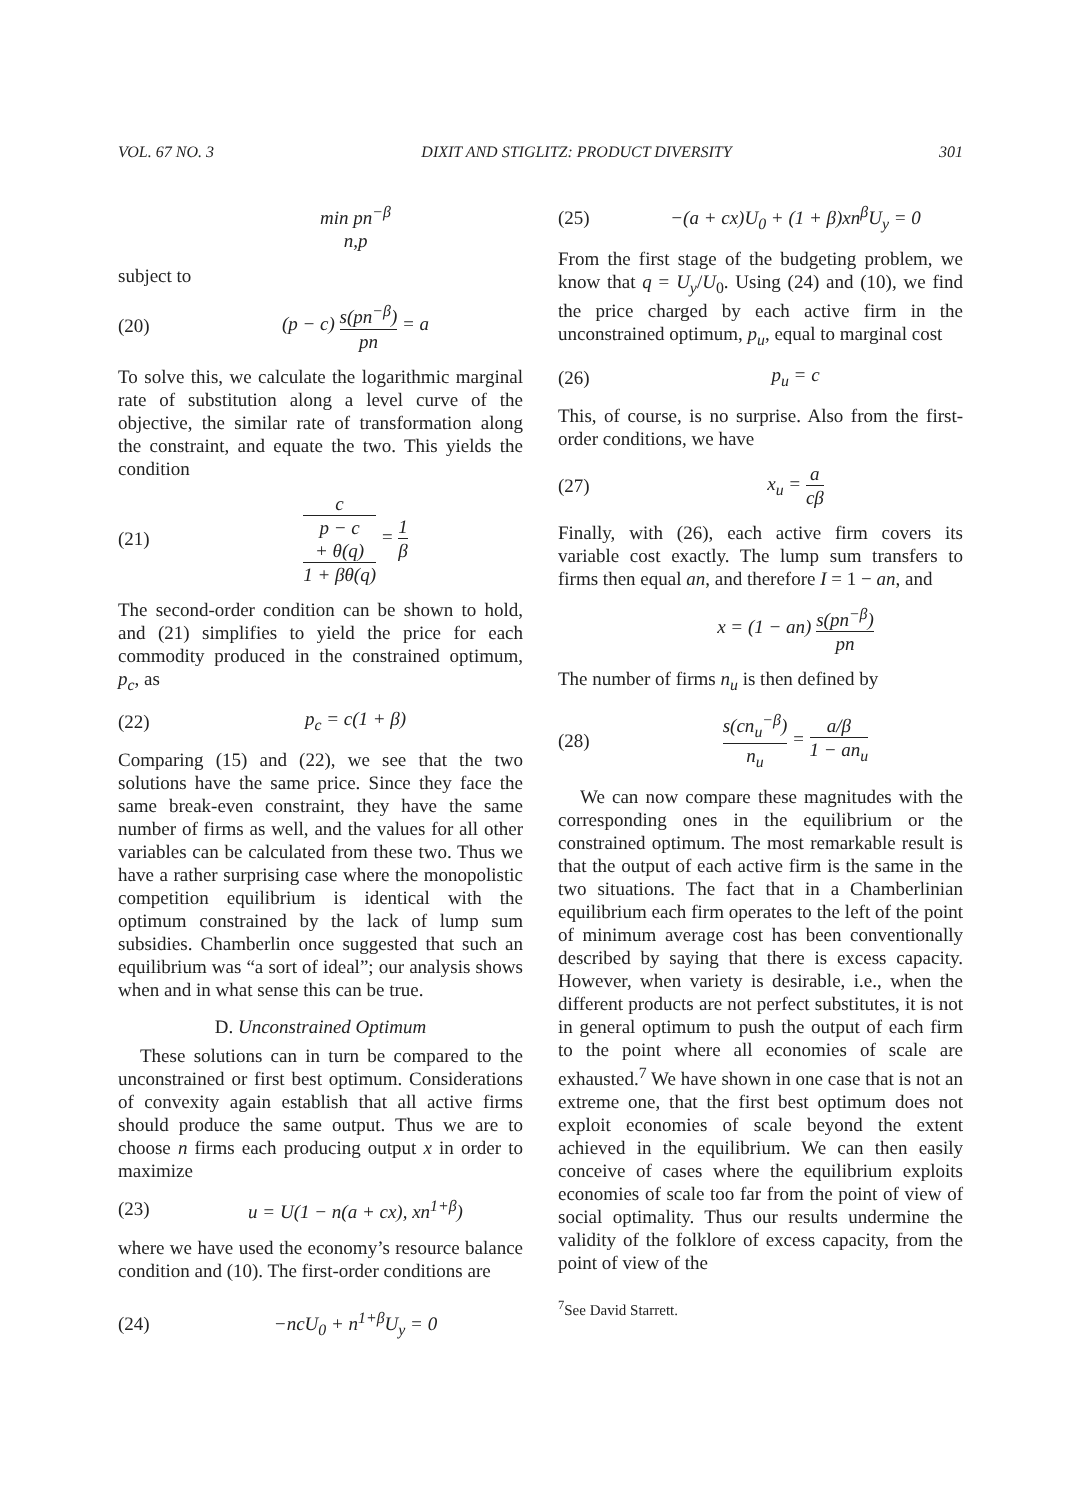VOL. 67 NO. 3 DIXIT AND STIGLITZ: PRODUCT DIVERSITY 301
min pn<sup>−β</sup>
n,p
subject to
(20) (p − c) s(pn<sup>−β</sup>) pn = a
To solve this, we calculate the logarithmic marginal rate of substitution along a level curve of the objective, the similar rate of transformation along the constraint, and equate the two. This yields the condition
(21) c
p − c
+ θ(q) 1 + βθ(q) = 1 β
The second-order condition can be shown to hold, and (21) simplifies to yield the price for each commodity produced in the constrained optimum, p<sub>c</sub>, as
(22) p<sub>c</sub> = c(1 + β)
Comparing (15) and (22), we see that the two solutions have the same price. Since they face the same break-even constraint, they have the same number of firms as well, and the values for all other variables can be calculated from these two. Thus we have a rather surprising case where the monopolistic competition equilibrium is identical with the optimum constrained by the lack of lump sum subsidies. Chamberlin once suggested that such an equilibrium was “a sort of ideal”; our analysis shows when and in what sense this can be true.
D. Unconstrained Optimum
These solutions can in turn be compared to the unconstrained or first best optimum. Considerations of convexity again establish that all active firms should produce the same output. Thus we are to choose n firms each producing output x in order to maximize
(23) u = U(1 − n(a + cx), xn<sup>1+β</sup>)
where we have used the economy’s resource balance condition and (10). The first-order conditions are
(24) −ncU<sub>0</sub> + n<sup>1+β</sup>U<sub>y</sub> = 0
(25) −(a + cx)U<sub>0</sub> + (1 + β)xn<sup>β</sup>U<sub>y</sub> = 0
From the first stage of the budgeting problem, we know that q = U<sub>y</sub>/U<sub>0</sub>. Using (24) and (10), we find the price charged by each active firm in the unconstrained optimum, p<sub>u</sub>, equal to marginal cost
(26) p<sub>u</sub> = c
This, of course, is no surprise. Also from the first-order conditions, we have
(27) x<sub>u</sub> = a cβ
Finally, with (26), each active firm covers its variable cost exactly. The lump sum transfers to firms then equal an, and therefore I = 1 − an, and
x = (1 − an) s(pn<sup>−β</sup>) pn
The number of firms n<sub>u</sub> is then defined by
(28) s(cn<sub>u</sub><sup>−β</sup>) n<sub>u</sub> = a/β 1 − an<sub>u</sub>
We can now compare these magnitudes with the corresponding ones in the equilibrium or the constrained optimum. The most remarkable result is that the output of each active firm is the same in the two situations. The fact that in a Chamberlinian equilibrium each firm operates to the left of the point of minimum average cost has been conventionally described by saying that there is excess capacity. However, when variety is desirable, i.e., when the different products are not perfect substitutes, it is not in general optimum to push the output of each firm to the point where all economies of scale are exhausted.<sup>7</sup> We have shown in one case that is not an extreme one, that the first best optimum does not exploit economies of scale beyond the extent achieved in the equilibrium. We can then easily conceive of cases where the equilibrium exploits economies of scale too far from the point of view of social optimality. Thus our results undermine the validity of the folklore of excess capacity, from the point of view of the
<sup>7</sup> See David Starrett.